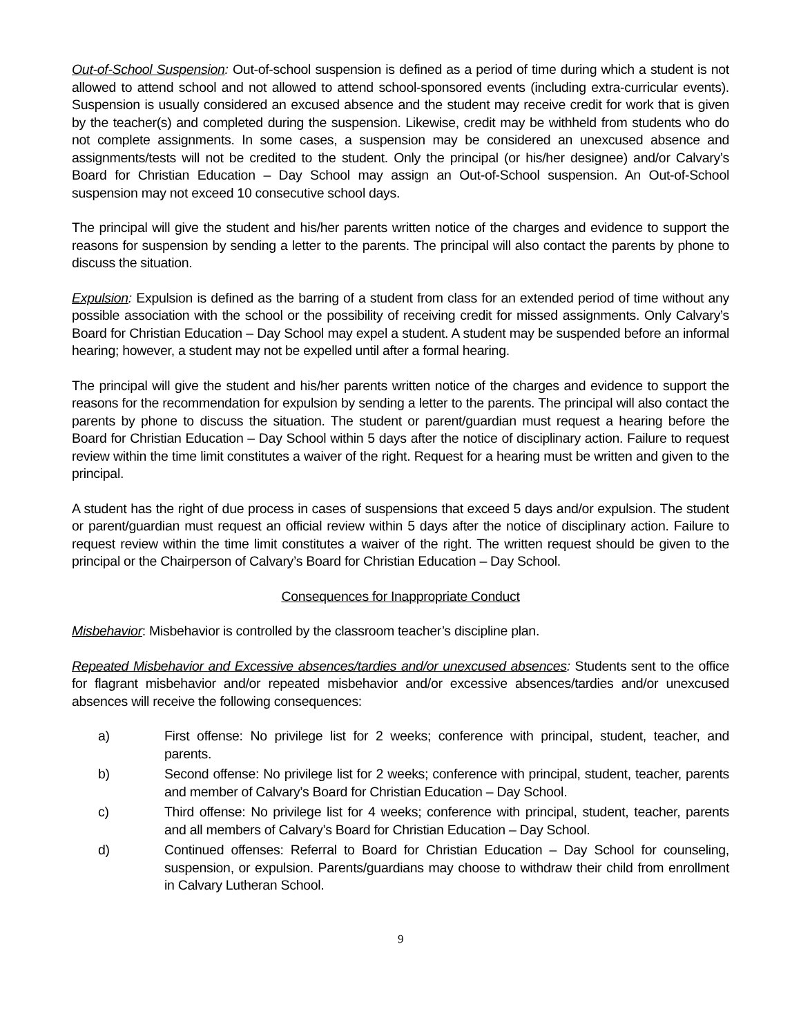Out-of-School Suspension: Out-of-school suspension is defined as a period of time during which a student is not allowed to attend school and not allowed to attend school-sponsored events (including extra-curricular events). Suspension is usually considered an excused absence and the student may receive credit for work that is given by the teacher(s) and completed during the suspension. Likewise, credit may be withheld from students who do not complete assignments. In some cases, a suspension may be considered an unexcused absence and assignments/tests will not be credited to the student. Only the principal (or his/her designee) and/or Calvary’s Board for Christian Education – Day School may assign an Out-of-School suspension. An Out-of-School suspension may not exceed 10 consecutive school days.
The principal will give the student and his/her parents written notice of the charges and evidence to support the reasons for suspension by sending a letter to the parents. The principal will also contact the parents by phone to discuss the situation.
Expulsion: Expulsion is defined as the barring of a student from class for an extended period of time without any possible association with the school or the possibility of receiving credit for missed assignments. Only Calvary’s Board for Christian Education – Day School may expel a student. A student may be suspended before an informal hearing; however, a student may not be expelled until after a formal hearing.
The principal will give the student and his/her parents written notice of the charges and evidence to support the reasons for the recommendation for expulsion by sending a letter to the parents. The principal will also contact the parents by phone to discuss the situation. The student or parent/guardian must request a hearing before the Board for Christian Education – Day School within 5 days after the notice of disciplinary action. Failure to request review within the time limit constitutes a waiver of the right. Request for a hearing must be written and given to the principal.
A student has the right of due process in cases of suspensions that exceed 5 days and/or expulsion. The student or parent/guardian must request an official review within 5 days after the notice of disciplinary action. Failure to request review within the time limit constitutes a waiver of the right. The written request should be given to the principal or the Chairperson of Calvary’s Board for Christian Education – Day School.
Consequences for Inappropriate Conduct
Misbehavior: Misbehavior is controlled by the classroom teacher’s discipline plan.
Repeated Misbehavior and Excessive absences/tardies and/or unexcused absences: Students sent to the office for flagrant misbehavior and/or repeated misbehavior and/or excessive absences/tardies and/or unexcused absences will receive the following consequences:
a) First offense: No privilege list for 2 weeks; conference with principal, student, teacher, and parents.
b) Second offense: No privilege list for 2 weeks; conference with principal, student, teacher, parents and member of Calvary’s Board for Christian Education – Day School.
c) Third offense: No privilege list for 4 weeks; conference with principal, student, teacher, parents and all members of Calvary’s Board for Christian Education – Day School.
d) Continued offenses: Referral to Board for Christian Education – Day School for counseling, suspension, or expulsion. Parents/guardians may choose to withdraw their child from enrollment in Calvary Lutheran School.
9